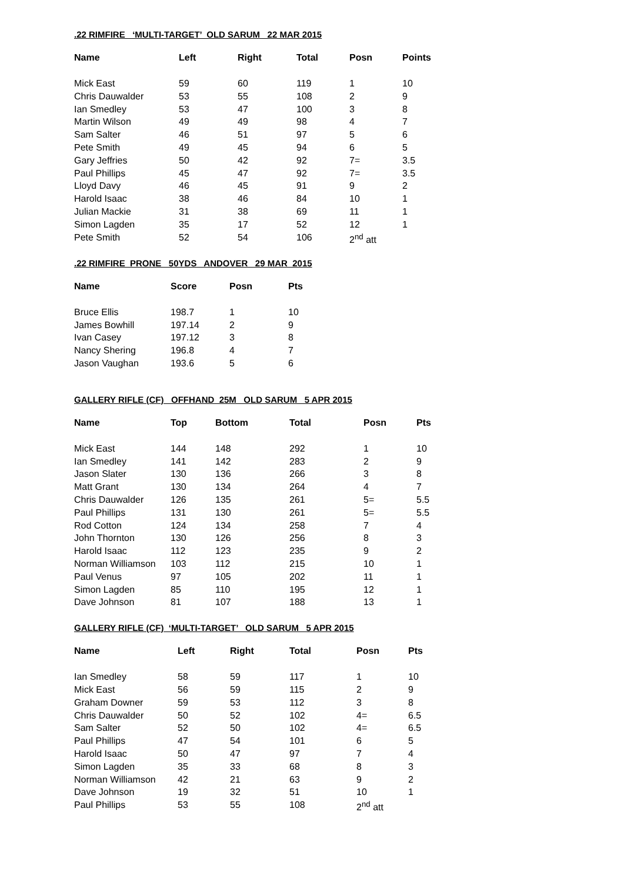.22 RIMFIRE ‘MULTI-TARGET’ OLD SARUM 22 MAR 2015
| Name | Left | Right | Total | Posn | Points |
| --- | --- | --- | --- | --- | --- |
| Mick East | 59 | 60 | 119 | 1 | 10 |
| Chris Dauwalder | 53 | 55 | 108 | 2 | 9 |
| Ian Smedley | 53 | 47 | 100 | 3 | 8 |
| Martin Wilson | 49 | 49 | 98 | 4 | 7 |
| Sam Salter | 46 | 51 | 97 | 5 | 6 |
| Pete Smith | 49 | 45 | 94 | 6 | 5 |
| Gary Jeffries | 50 | 42 | 92 | 7= | 3.5 |
| Paul Phillips | 45 | 47 | 92 | 7= | 3.5 |
| Lloyd Davy | 46 | 45 | 91 | 9 | 2 |
| Harold Isaac | 38 | 46 | 84 | 10 | 1 |
| Julian Mackie | 31 | 38 | 69 | 11 | 1 |
| Simon Lagden | 35 | 17 | 52 | 12 | 1 |
| Pete Smith | 52 | 54 | 106 | 2<sup>nd</sup> att | |
.22 RIMFIRE PRONE 50YDS ANDOVER 29 MAR 2015
| Name | Score | Posn | Pts |
| --- | --- | --- | --- |
| Bruce Ellis | 198.7 | 1 | 10 |
| James Bowhill | 197.14 | 2 | 9 |
| Ivan Casey | 197.12 | 3 | 8 |
| Nancy Shering | 196.8 | 4 | 7 |
| Jason Vaughan | 193.6 | 5 | 6 |
GALLERY RIFLE (CF) OFFHAND 25M OLD SARUM 5 APR 2015
| Name | Top | Bottom | Total | Posn | Pts |
| --- | --- | --- | --- | --- | --- |
| Mick East | 144 | 148 | 292 | 1 | 10 |
| Ian Smedley | 141 | 142 | 283 | 2 | 9 |
| Jason Slater | 130 | 136 | 266 | 3 | 8 |
| Matt Grant | 130 | 134 | 264 | 4 | 7 |
| Chris Dauwalder | 126 | 135 | 261 | 5= | 5.5 |
| Paul Phillips | 131 | 130 | 261 | 5= | 5.5 |
| Rod Cotton | 124 | 134 | 258 | 7 | 4 |
| John Thornton | 130 | 126 | 256 | 8 | 3 |
| Harold Isaac | 112 | 123 | 235 | 9 | 2 |
| Norman Williamson | 103 | 112 | 215 | 10 | 1 |
| Paul Venus | 97 | 105 | 202 | 11 | 1 |
| Simon Lagden | 85 | 110 | 195 | 12 | 1 |
| Dave Johnson | 81 | 107 | 188 | 13 | 1 |
GALLERY RIFLE (CF) ‘MULTI-TARGET’ OLD SARUM 5 APR 2015
| Name | Left | Right | Total | Posn | Pts |
| --- | --- | --- | --- | --- | --- |
| Ian Smedley | 58 | 59 | 117 | 1 | 10 |
| Mick East | 56 | 59 | 115 | 2 | 9 |
| Graham Downer | 59 | 53 | 112 | 3 | 8 |
| Chris Dauwalder | 50 | 52 | 102 | 4= | 6.5 |
| Sam Salter | 52 | 50 | 102 | 4= | 6.5 |
| Paul Phillips | 47 | 54 | 101 | 6 | 5 |
| Harold Isaac | 50 | 47 | 97 | 7 | 4 |
| Simon Lagden | 35 | 33 | 68 | 8 | 3 |
| Norman Williamson | 42 | 21 | 63 | 9 | 2 |
| Dave Johnson | 19 | 32 | 51 | 10 | 1 |
| Paul Phillips | 53 | 55 | 108 | 2<sup>nd</sup> att | |